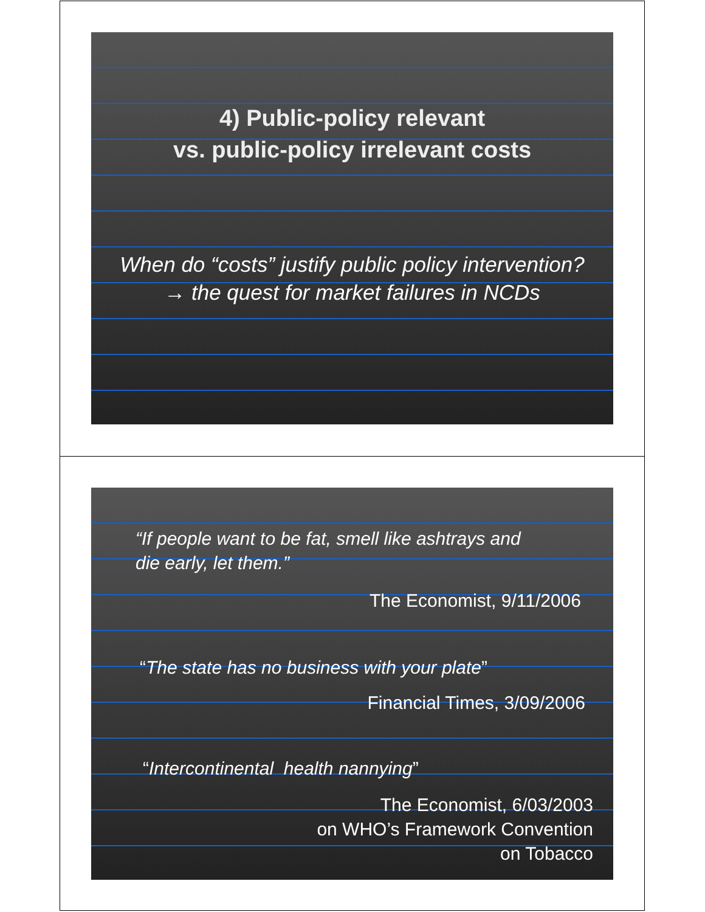4) Public-policy relevant
vs. public-policy irrelevant costs
When do “costs” justify public policy intervention?
→ the quest for market failures in NCDs
“If people want to be fat, smell like ashtrays and
die early, let them.”
The Economist, 9/11/2006
“The state has no business with your plate”
Financial Times, 3/09/2006
“Intercontinental health nannying”
The Economist, 6/03/2003
on WHO’s Framework Convention
on Tobacco